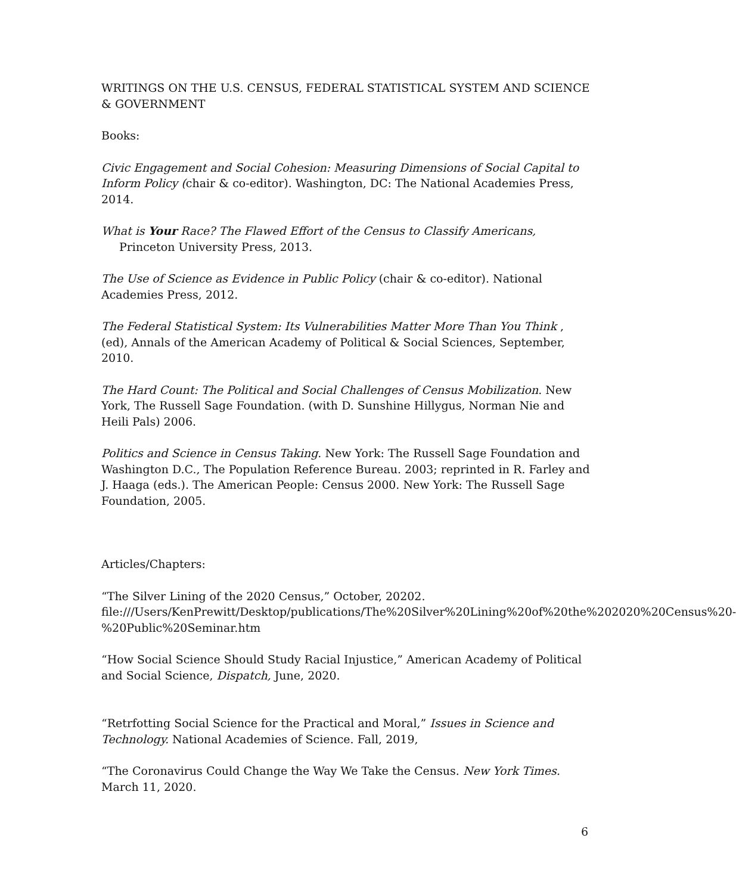WRITINGS ON THE U.S. CENSUS, FEDERAL STATISTICAL SYSTEM AND SCIENCE & GOVERNMENT
Books:
Civic Engagement and Social Cohesion: Measuring Dimensions of Social Capital to Inform Policy (chair & co-editor). Washington, DC: The National Academies Press, 2014.
What is Your Race? The Flawed Effort of the Census to Classify Americans,
Princeton University Press, 2013.
The Use of Science as Evidence in Public Policy (chair & co-editor). National Academies Press, 2012.
The Federal Statistical System: Its Vulnerabilities Matter More Than You Think , (ed), Annals of the American Academy of Political & Social Sciences, September, 2010.
The Hard Count: The Political and Social Challenges of Census Mobilization. New York, The Russell Sage Foundation. (with D. Sunshine Hillygus, Norman Nie and Heili Pals) 2006.
Politics and Science in Census Taking. New York: The Russell Sage Foundation and Washington D.C., The Population Reference Bureau. 2003; reprinted in R. Farley and J. Haaga (eds.). The American People: Census 2000. New York: The Russell Sage Foundation, 2005.
Articles/Chapters:
“The Silver Lining of the 2020 Census,” October, 20202.
file:///Users/KenPrewitt/Desktop/publications/The%20Silver%20Lining%20of%20the%202020%20Census%20-%20Public%20Seminar.htm
“How Social Science Should Study Racial Injustice,” American Academy of Political and Social Science, Dispatch, June, 2020.
“Retrfotting Social Science for the Practical and Moral,” Issues in Science and Technology. National Academies of Science. Fall, 2019,
“The Coronavirus Could Change the Way We Take the Census. New York Times. March 11, 2020.
6